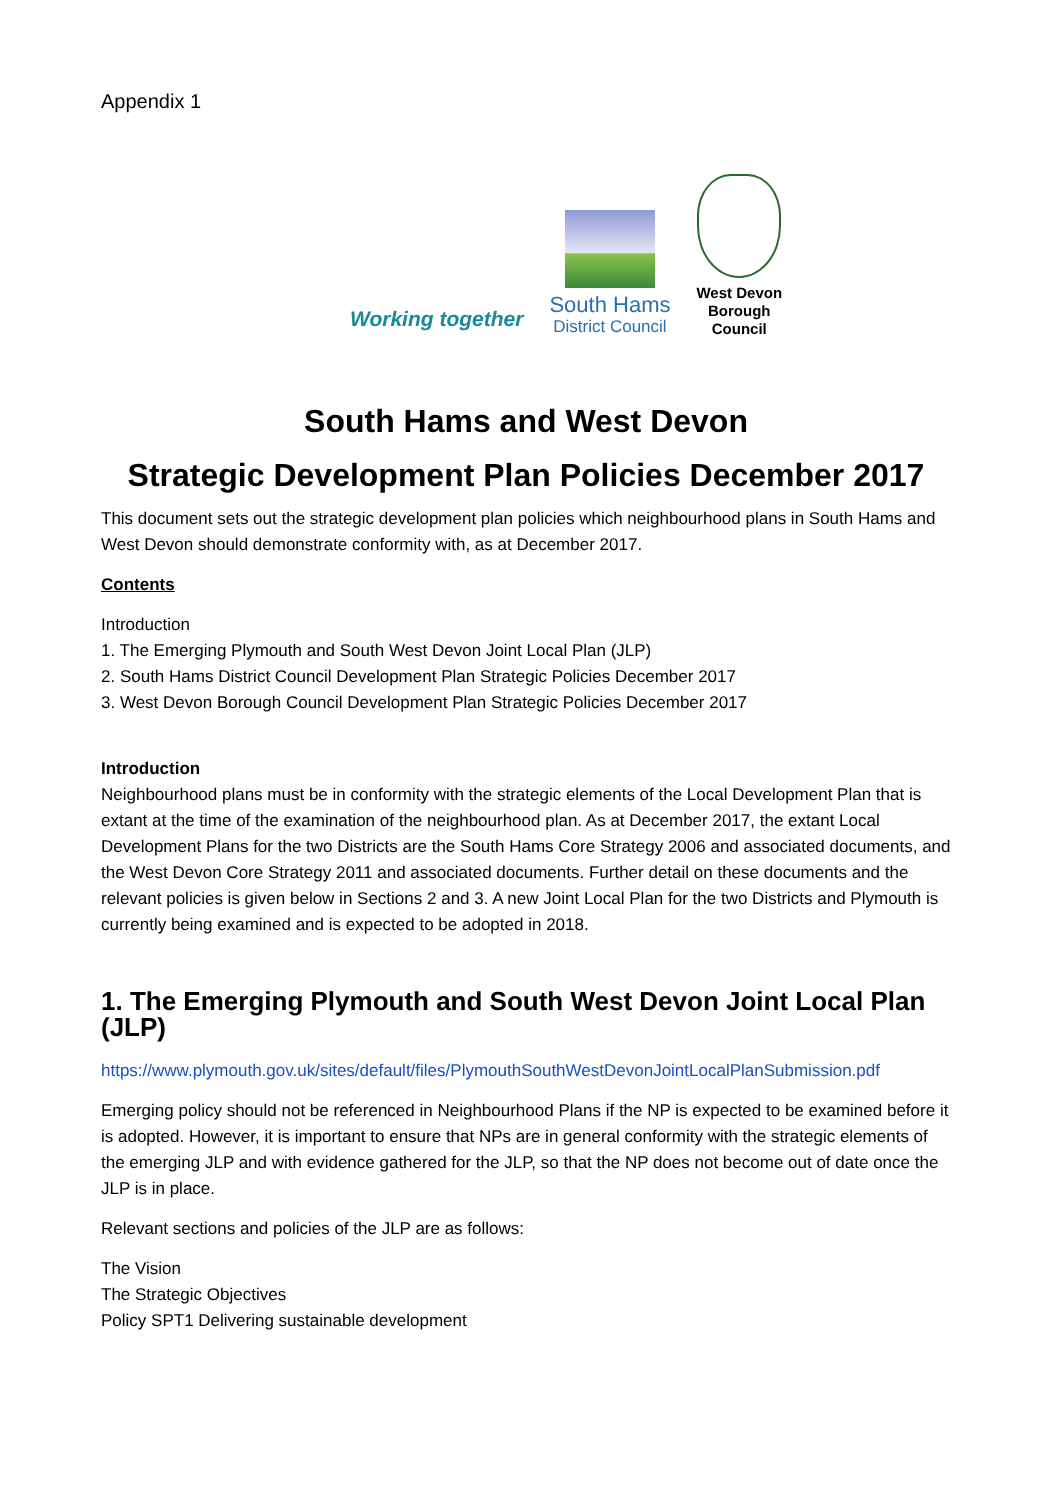Appendix 1
Working together
South Hams
District Council
West Devon
Borough
Council
South Hams and West Devon
Strategic Development Plan Policies December 2017
This document sets out the strategic development plan policies which neighbourhood plans in South Hams and West Devon should demonstrate conformity with, as at December 2017.
Contents
Introduction
1. The Emerging Plymouth and South West Devon Joint Local Plan (JLP)
2. South Hams District Council Development Plan Strategic Policies December 2017
3. West Devon Borough Council Development Plan Strategic Policies December 2017
Introduction
Neighbourhood plans must be in conformity with the strategic elements of the Local Development Plan that is extant at the time of the examination of the neighbourhood plan. As at December 2017, the extant Local Development Plans for the two Districts are the South Hams Core Strategy 2006 and associated documents, and the West Devon Core Strategy 2011 and associated documents. Further detail on these documents and the relevant policies is given below in Sections 2 and 3. A new Joint Local Plan for the two Districts and Plymouth is currently being examined and is expected to be adopted in 2018.
1. The Emerging Plymouth and South West Devon Joint Local Plan (JLP)
https://www.plymouth.gov.uk/sites/default/files/PlymouthSouthWestDevonJointLocalPlanSubmission.pdf
Emerging policy should not be referenced in Neighbourhood Plans if the NP is expected to be examined before it is adopted. However, it is important to ensure that NPs are in general conformity with the strategic elements of the emerging JLP and with evidence gathered for the JLP, so that the NP does not become out of date once the JLP is in place.
Relevant sections and policies of the JLP are as follows:
The Vision
The Strategic Objectives
Policy SPT1 Delivering sustainable development